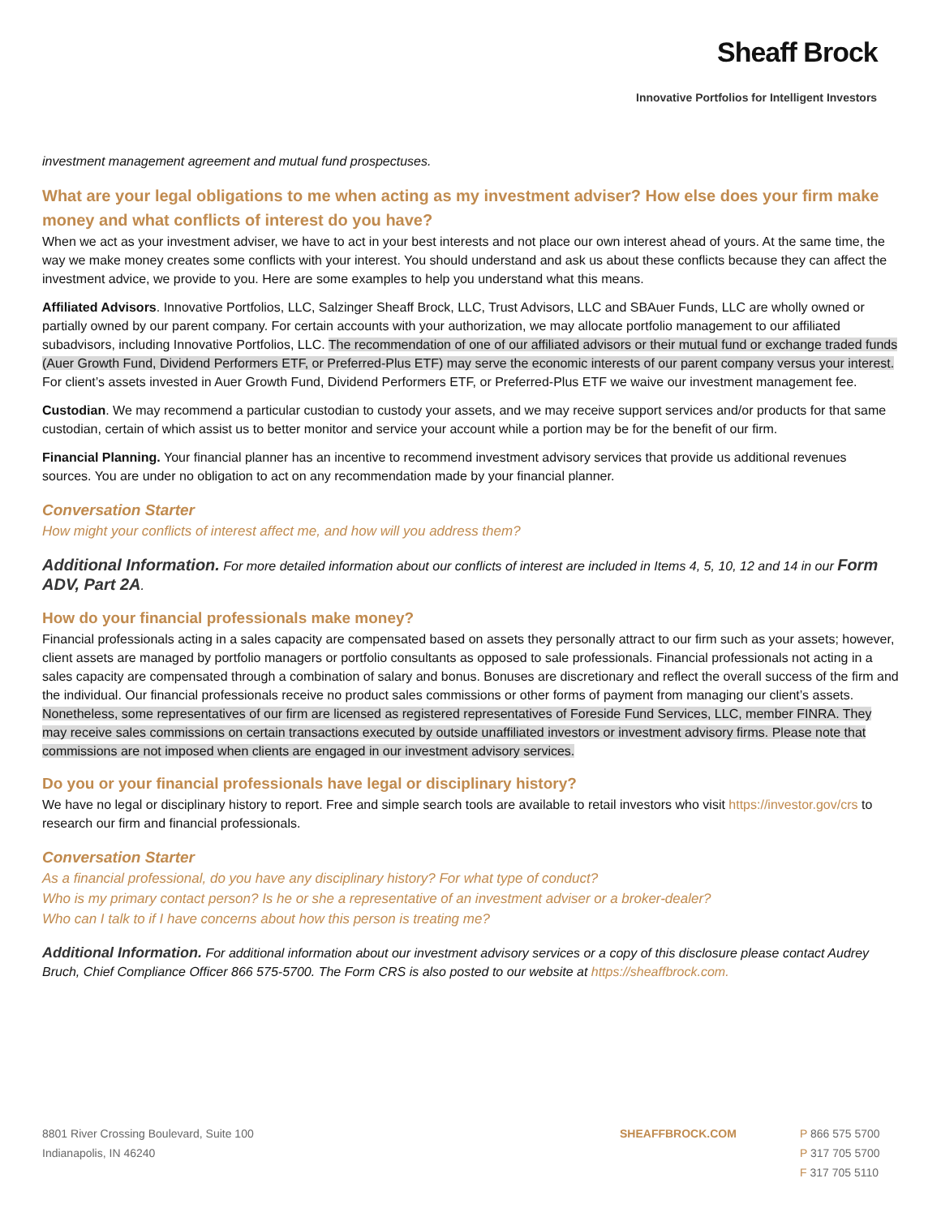Sheaff Brock
Innovative Portfolios for Intelligent Investors
investment management agreement and mutual fund prospectuses.
What are your legal obligations to me when acting as my investment adviser? How else does your firm make money and what conflicts of interest do you have?
When we act as your investment adviser, we have to act in your best interests and not place our own interest ahead of yours. At the same time, the way we make money creates some conflicts with your interest. You should understand and ask us about these conflicts because they can affect the investment advice, we provide to you. Here are some examples to help you understand what this means.
Affiliated Advisors. Innovative Portfolios, LLC, Salzinger Sheaff Brock, LLC, Trust Advisors, LLC and SBAuer Funds, LLC are wholly owned or partially owned by our parent company. For certain accounts with your authorization, we may allocate portfolio management to our affiliated subadvisors, including Innovative Portfolios, LLC. The recommendation of one of our affiliated advisors or their mutual fund or exchange traded funds (Auer Growth Fund, Dividend Performers ETF, or Preferred-Plus ETF) may serve the economic interests of our parent company versus your interest. For client’s assets invested in Auer Growth Fund, Dividend Performers ETF, or Preferred-Plus ETF we waive our investment management fee.
Custodian. We may recommend a particular custodian to custody your assets, and we may receive support services and/or products for that same custodian, certain of which assist us to better monitor and service your account while a portion may be for the benefit of our firm.
Financial Planning. Your financial planner has an incentive to recommend investment advisory services that provide us additional revenues sources. You are under no obligation to act on any recommendation made by your financial planner.
Conversation Starter
How might your conflicts of interest affect me, and how will you address them?
Additional Information. For more detailed information about our conflicts of interest are included in Items 4, 5, 10, 12 and 14 in our Form ADV, Part 2A.
How do your financial professionals make money?
Financial professionals acting in a sales capacity are compensated based on assets they personally attract to our firm such as your assets; however, client assets are managed by portfolio managers or portfolio consultants as opposed to sale professionals. Financial professionals not acting in a sales capacity are compensated through a combination of salary and bonus. Bonuses are discretionary and reflect the overall success of the firm and the individual. Our financial professionals receive no product sales commissions or other forms of payment from managing our client’s assets. Nonetheless, some representatives of our firm are licensed as registered representatives of Foreside Fund Services, LLC, member FINRA. They may receive sales commissions on certain transactions executed by outside unaffiliated investors or investment advisory firms. Please note that commissions are not imposed when clients are engaged in our investment advisory services.
Do you or your financial professionals have legal or disciplinary history?
We have no legal or disciplinary history to report. Free and simple search tools are available to retail investors who visit https://investor.gov/crs to research our firm and financial professionals.
Conversation Starter
As a financial professional, do you have any disciplinary history? For what type of conduct?
Who is my primary contact person? Is he or she a representative of an investment adviser or a broker-dealer?
Who can I talk to if I have concerns about how this person is treating me?
Additional Information. For additional information about our investment advisory services or a copy of this disclosure please contact Audrey Bruch, Chief Compliance Officer 866 575-5700. The Form CRS is also posted to our website at https://sheaffbrock.com.
8801 River Crossing Boulevard, Suite 100
Indianapolis, IN 46240
SHEAFFBROCK.COM P 866 575 5700
P 317 705 5700
F 317 705 5110